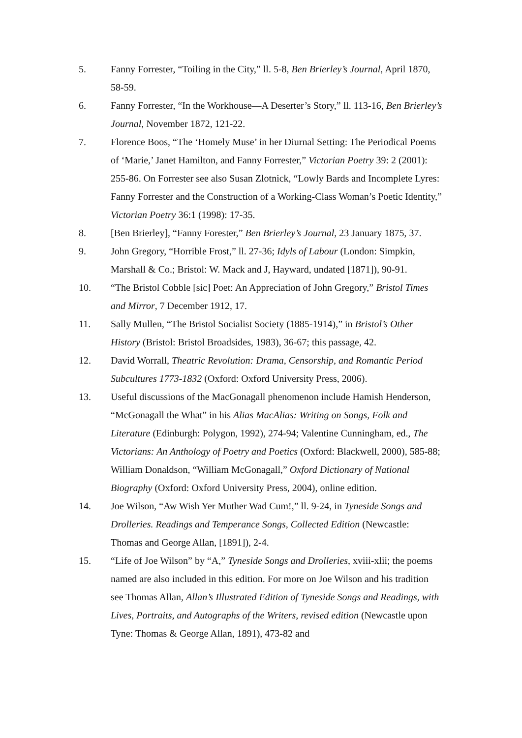5. Fanny Forrester, “Toiling in the City,” ll. 5-8, Ben Brierley’s Journal, April 1870, 58-59.
6. Fanny Forrester, “In the Workhouse—A Deserter’s Story,” ll. 113-16, Ben Brierley’s Journal, November 1872, 121-22.
7. Florence Boos, “The ‘Homely Muse’ in her Diurnal Setting: The Periodical Poems of ‘Marie,’ Janet Hamilton, and Fanny Forrester,” Victorian Poetry 39: 2 (2001): 255-86. On Forrester see also Susan Zlotnick, “Lowly Bards and Incomplete Lyres: Fanny Forrester and the Construction of a Working-Class Woman’s Poetic Identity,” Victorian Poetry 36:1 (1998): 17-35.
8. [Ben Brierley], “Fanny Forester,” Ben Brierley’s Journal, 23 January 1875, 37.
9. John Gregory, “Horrible Frost,” ll. 27-36; Idyls of Labour (London: Simpkin, Marshall & Co.; Bristol: W. Mack and J, Hayward, undated [1871]), 90-91.
10. “The Bristol Cobble [sic] Poet: An Appreciation of John Gregory,” Bristol Times and Mirror, 7 December 1912, 17.
11. Sally Mullen, “The Bristol Socialist Society (1885-1914),” in Bristol’s Other History (Bristol: Bristol Broadsides, 1983), 36-67; this passage, 42.
12. David Worrall, Theatric Revolution: Drama, Censorship, and Romantic Period Subcultures 1773-1832 (Oxford: Oxford University Press, 2006).
13. Useful discussions of the MacGonagall phenomenon include Hamish Henderson, “McGonagall the What” in his Alias MacAlias: Writing on Songs, Folk and Literature (Edinburgh: Polygon, 1992), 274-94; Valentine Cunningham, ed., The Victorians: An Anthology of Poetry and Poetics (Oxford: Blackwell, 2000), 585-88; William Donaldson, “William McGonagall,” Oxford Dictionary of National Biography (Oxford: Oxford University Press, 2004), online edition.
14. Joe Wilson, “Aw Wish Yer Muther Wad Cum!,” ll. 9-24, in Tyneside Songs and Drolleries. Readings and Temperance Songs, Collected Edition (Newcastle: Thomas and George Allan, [1891]), 2-4.
15. “Life of Joe Wilson” by “A,” Tyneside Songs and Drolleries, xviii-xlii; the poems named are also included in this edition. For more on Joe Wilson and his tradition see Thomas Allan, Allan’s Illustrated Edition of Tyneside Songs and Readings, with Lives, Portraits, and Autographs of the Writers, revised edition (Newcastle upon Tyne: Thomas & George Allan, 1891), 473-82 and